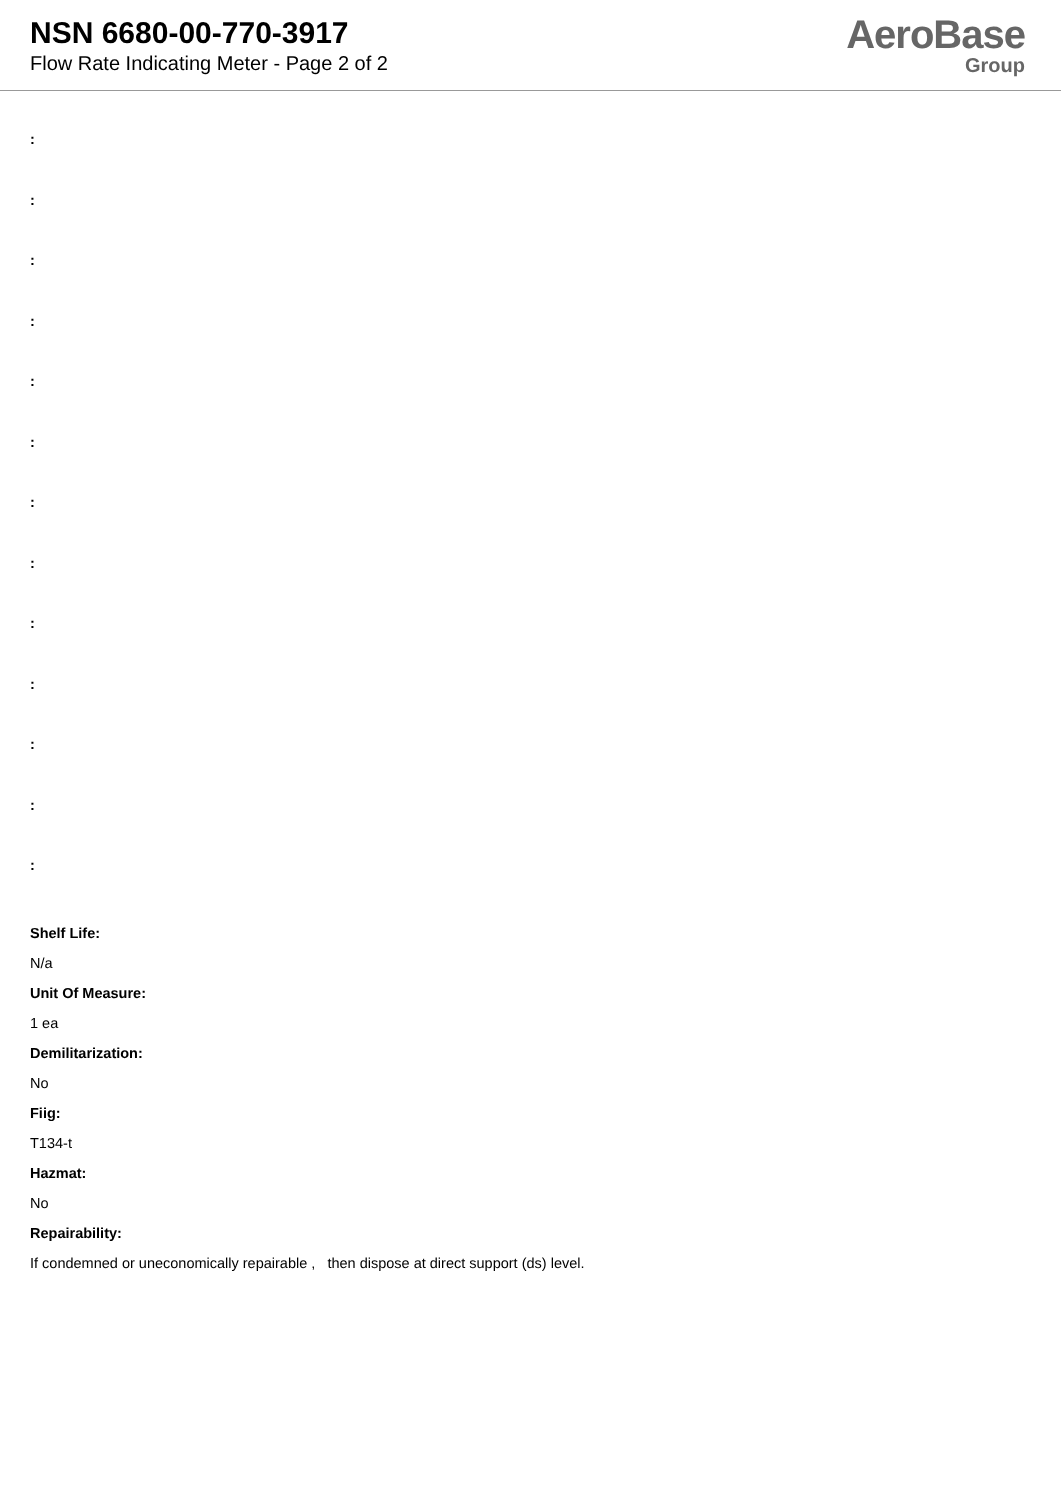NSN 6680-00-770-3917
Flow Rate Indicating Meter - Page 2 of 2
AeroBase
Group
:
:
:
:
:
:
:
:
:
:
:
:
:
Shelf Life:
N/a
Unit Of Measure:
1 ea
Demilitarization:
No
Fiig:
T134-t
Hazmat:
No
Repairability:
If condemned or uneconomically repairable , then dispose at direct support (ds) level.